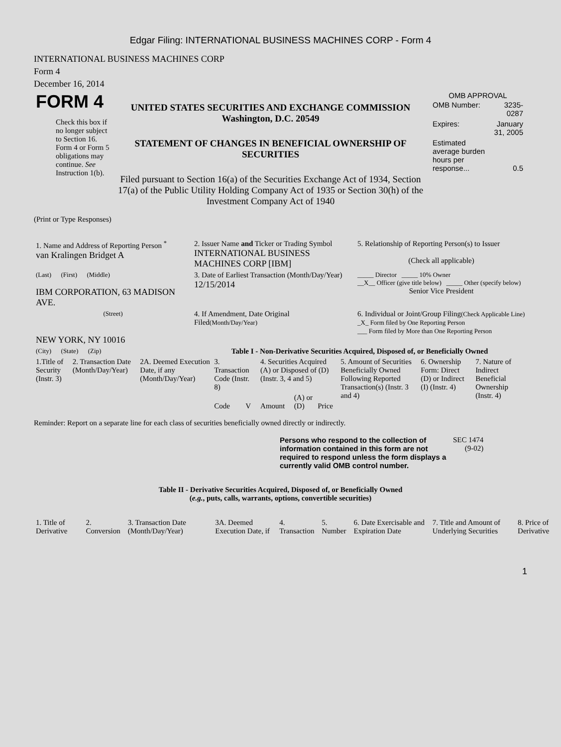Edgar Filing: INTERNATIONAL BUSINESS MACHINES CORP - Form 4
INTERNATIONAL BUSINESS MACHINES CORP
Form 4
December 16, 2014
| FORM 4 Check this box if no longer subject to Section 16. Form 4 or Form 5 obligations may continue. See Instruction 1(b). | UNITED STATES SECURITIES AND EXCHANGE COMMISSION Washington, D.C. 20549 STATEMENT OF CHANGES IN BENEFICIAL OWNERSHIP OF SECURITIES Filed pursuant to Section 16(a) of the Securities Exchange Act of 1934, Section 17(a) of the Public Utility Holding Company Act of 1935 or Section 30(h) of the Investment Company Act of 1940 | OMB APPROVAL / OMB Number: / 3235-0287 / / Expires: / January 31, 2005 / / Estimated average burden hours per response... / 0.5 / |
(Print or Type Responses)
| 1. Name and Address of Reporting Person <sup>*</sup> van Kralingen Bridget A | 2. Issuer Name and Ticker or Trading Symbol INTERNATIONAL BUSINESS MACHINES CORP [IBM] | 5. Relationship of Reporting Person(s) to Issuer (Check all applicable) |
| (Last) (First) (Middle) IBM CORPORATION, 63 MADISON AVE. | 3. Date of Earliest Transaction (Month/Day/Year) 12/15/2014 | _____ Director _____ 10% Owner __X__ Officer (give title below) _____ Other (specify below) Senior Vice President |
| (Street) NEW YORK, NY 10016 | 4. If Amendment, Date Original Filed (Month/Day/Year) | 6. Individual or Joint/Group Filing (Check Applicable Line) _X_ Form filed by One Reporting Person ___ Form filed by More than One Reporting Person |
| (City) (State) (Zip) | Table I - Non-Derivative Securities Acquired, Disposed of, or Beneficially Owned | |
| 1.Title of Security (Instr. 3) | 2. Transaction Date (Month/Day/Year) | 2A. Deemed Execution Date, if any (Month/Day/Year) | 3. Transaction Code (Instr. 8) | | 4. Securities Acquired (A) or Disposed of (D) (Instr. 3, 4 and 5) | | | 5. Amount of Securities Beneficially Owned Following Reported Transaction(s) (Instr. 3 and 4) | 6. Ownership Form: Direct (D) or Indirect (I) (Instr. 4) | 7. Nature of Indirect Beneficial Ownership (Instr. 4) |
| --- | --- | --- | --- | --- | --- | --- | --- | --- | --- | --- |
| | | | Code | V | Amount | (A) or (D) | Price | | | |
Reminder: Report on a separate line for each class of securities beneficially owned directly or indirectly.
| Persons who respond to the collection of information contained in this form are not required to respond unless the form displays a currently valid OMB control number. | SEC 1474 (9-02) |
Table II - Derivative Securities Acquired, Disposed of, or Beneficially Owned
(e.g., puts, calls, warrants, options, convertible securities)
| 1. Title of Derivative | 2. Conversion | 3. Transaction Date (Month/Day/Year) | 3A. Deemed Execution Date, if | 4. Transaction | 5. Number | 6. Date Exercisable and Expiration Date | 7. Title and Amount of Underlying Securities | 8. Price of Derivative |
| --- | --- | --- | --- | --- | --- | --- | --- | --- |
1